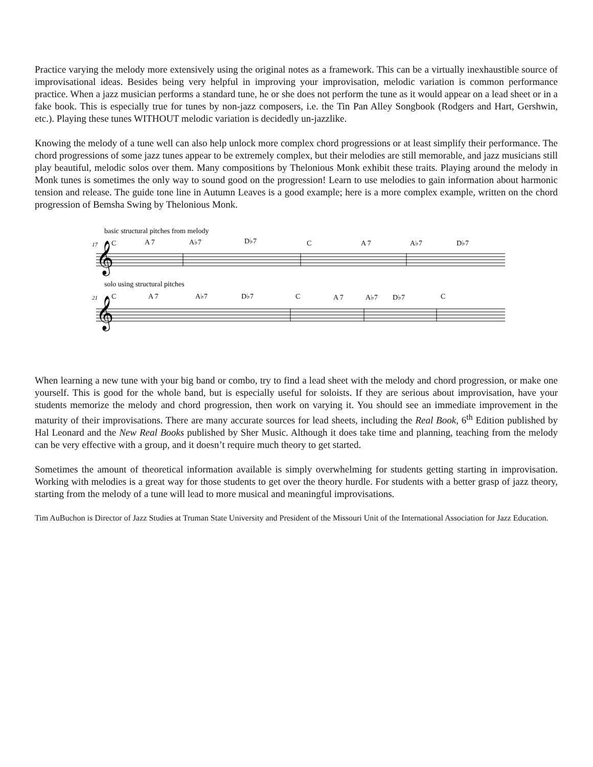Practice varying the melody more extensively using the original notes as a framework. This can be a virtually inexhaustible source of improvisational ideas. Besides being very helpful in improving your improvisation, melodic variation is common performance practice. When a jazz musician performs a standard tune, he or she does not perform the tune as it would appear on a lead sheet or in a fake book. This is especially true for tunes by non-jazz composers, i.e. the Tin Pan Alley Songbook (Rodgers and Hart, Gershwin, etc.). Playing these tunes WITHOUT melodic variation is decidedly un-jazzlike.
Knowing the melody of a tune well can also help unlock more complex chord progressions or at least simplify their performance. The chord progressions of some jazz tunes appear to be extremely complex, but their melodies are still memorable, and jazz musicians still play beautiful, melodic solos over them. Many compositions by Thelonious Monk exhibit these traits. Playing around the melody in Monk tunes is sometimes the only way to sound good on the progression! Learn to use melodies to gain information about harmonic tension and release. The guide tone line in Autumn Leaves is a good example; here is a more complex example, written on the chord progression of Bemsha Swing by Thelonious Monk.
basic structural pitches from melody
17
C
A 7
A♭7
D♭7
C
A 7
A♭7
D♭7
𝄞
solo using structural pitches
21
C
A 7
A♭7
D♭7
C
A 7
A♭7
D♭7
C
𝄞
When learning a new tune with your big band or combo, try to find a lead sheet with the melody and chord progression, or make one yourself. This is good for the whole band, but is especially useful for soloists. If they are serious about improvisation, have your students memorize the melody and chord progression, then work on varying it. You should see an immediate improvement in the maturity of their improvisations. There are many accurate sources for lead sheets, including the Real Book, 6<sup>th</sup> Edition published by Hal Leonard and the New Real Books published by Sher Music. Although it does take time and planning, teaching from the melody can be very effective with a group, and it doesn’t require much theory to get started.
Sometimes the amount of theoretical information available is simply overwhelming for students getting starting in improvisation. Working with melodies is a great way for those students to get over the theory hurdle. For students with a better grasp of jazz theory, starting from the melody of a tune will lead to more musical and meaningful improvisations.
Tim AuBuchon is Director of Jazz Studies at Truman State University and President of the Missouri Unit of the International Association for Jazz Education.